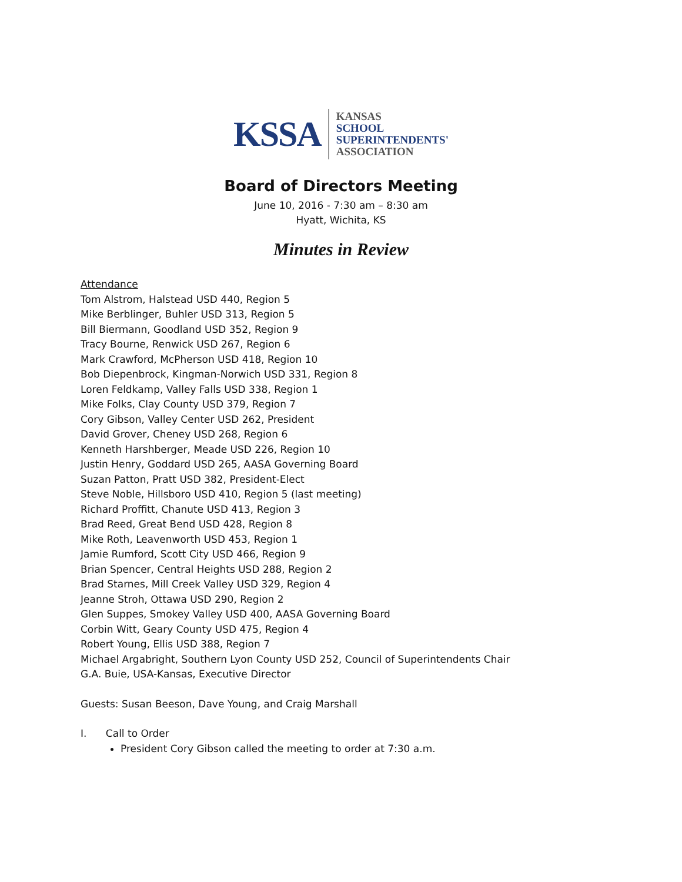KSSA
KANSAS
SCHOOL
SUPERINTENDENTS'
ASSOCIATION
Board of Directors Meeting
June 10, 2016 - 7:30 am – 8:30 am
Hyatt, Wichita, KS
Minutes in Review
Attendance
Tom Alstrom, Halstead USD 440, Region 5
Mike Berblinger, Buhler USD 313, Region 5
Bill Biermann, Goodland USD 352, Region 9
Tracy Bourne, Renwick USD 267, Region 6
Mark Crawford, McPherson USD 418, Region 10
Bob Diepenbrock, Kingman-Norwich USD 331, Region 8
Loren Feldkamp, Valley Falls USD 338, Region 1
Mike Folks, Clay County USD 379, Region 7
Cory Gibson, Valley Center USD 262, President
David Grover, Cheney USD 268, Region 6
Kenneth Harshberger, Meade USD 226, Region 10
Justin Henry, Goddard USD 265, AASA Governing Board
Suzan Patton, Pratt USD 382, President-Elect
Steve Noble, Hillsboro USD 410, Region 5 (last meeting)
Richard Proffitt, Chanute USD 413, Region 3
Brad Reed, Great Bend USD 428, Region 8
Mike Roth, Leavenworth USD 453, Region 1
Jamie Rumford, Scott City USD 466, Region 9
Brian Spencer, Central Heights USD 288, Region 2
Brad Starnes, Mill Creek Valley USD 329, Region 4
Jeanne Stroh, Ottawa USD 290, Region 2
Glen Suppes, Smokey Valley USD 400, AASA Governing Board
Corbin Witt, Geary County USD 475, Region 4
Robert Young, Ellis USD 388, Region 7
Michael Argabright, Southern Lyon County USD 252, Council of Superintendents Chair
G.A. Buie, USA-Kansas, Executive Director
Guests: Susan Beeson, Dave Young, and Craig Marshall
I. Call to Order
President Cory Gibson called the meeting to order at 7:30 a.m.